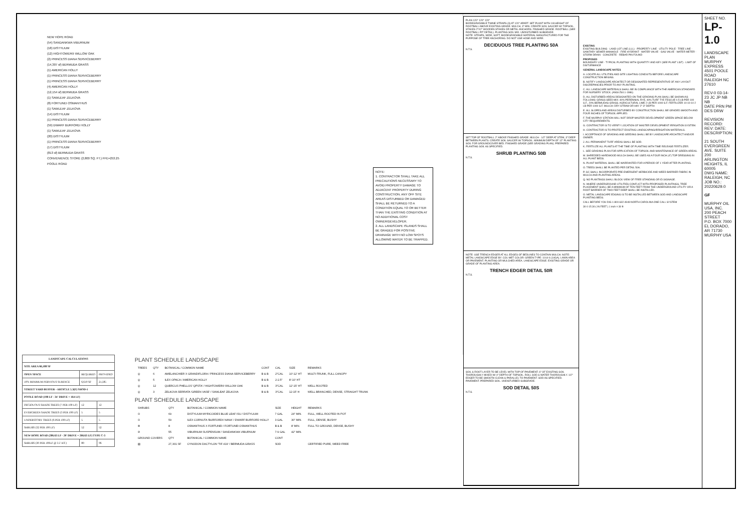NEW HOPE ROAD
(54) SANDANKWA VIBURNUM
(18) DISTYLIUM
(12) HIGHTOWER® WILLOW OAK
(2) PRINCESS DIANA SERVICEBERRY
(14,307 sf) BERMUDA GRASS
(1) AMERICAN HOLLY
(1) PRINCESS DIANA SERVICEBERRY
(1) PRINCESS DIANA SERVICEBERRY
(4) AMERICAN HOLLY
(12,154 sf) BERMUDA GRASS
(1) SAWLEAF ZELKOVA
(8) FORTUNEI OSMANTHUS
(1) SAWLEAF ZELKOVA
(14) DISTYLIUM
(1) PRINCESS DIANA SERVICEBERRY
(59) DWARF BURFORD HOLLY
(1) SAWLEAF ZELKOVA
(20) DISTYLIUM
(1) PRINCESS DIANA SERVICEBERRY
(17) DISTYLIUM
(813 sf) BERMUDA GRASS
CONVENIENCE STORE (2,800 SQ. FT.) FFE=253.25
POOLE ROAD
NOTE:
1. CONTRACTOR SHALL TAKE ALL PRECAUTIONS NECESSARY TO AVOID PROPERTY DAMAGE TO ADJACENT PROPERTY DURING CONSTRUCTION. ANY OFF SITE AREAS DISTURBED OR DAMAGED SHALL BE RETURNED TO A CONDITION EQUAL TO OR BETTER THAN THE EXISTING CONDITION AT NO ADDITIONAL COST OWNER/DEVELOPER.
2. ALL LANDSCAPE ISLANDS SHALL BE GRADED FOR POSITIVE DRAINAGE WITH NO LOW SPOTS ALLOWING WATER TO BE TRAPPED.
| LANDSCAPE CALCULATIONS | | |
| --- | --- | --- |
| SITE AREA 66,188 SF | | |
| OPEN SPACE | REQUIRED | PROVIDED |
| 10% MINIMUM PERVIOUS SURFACE | 6,619 SF | 21,585 |
| STREET YARD BUFFER - ARTICLE 5.3(F) SHOD-1 | | |
| POOLE ROAD (198 LF - 34' DRIVE = 164 LF) | | |
| DECIDUOUS SHADE TREES (7 PER 100 LF) | 12 | 12 |
| EVERGREEN SHADE TREES (3 PER 100 LF) | 5 | 5 |
| UNDERSTORY TREES (6 PER 100 LF) | 5 | 5 |
| SHRUBS (32 PER 100 LF) | 52 | 52 |
| NEW HOPE ROAD (286.63 LF - 20' DRIVE = 266.63 LF) TYPE C-3 | | |
| SHRUBS (30 PER 100LF @ 3.5' HT.) | 80 | 96 |
PLANT SCHEDULE LANDSCAPE
| TREES | QTY | BOTANICAL / COMMON NAME | CONT | CAL | SIZE | REMARKS |
| --- | --- | --- | --- | --- | --- | --- |
| ◎ | 6 | AMELANCHIER X GRANDIFLORA / PRINCESS DIANA SERVICEBERRY | B & B | 2"CAL | 10'-12' HT | MULTI-TRUNK, FULL CANOPY |
| ◎ | 5 | ILEX OPACA / AMERICAN HOLLY | B & B | 2-2.5" | 8'-10' HT | |
| ◎ | 12 | QUERCUS PHELLOS 'QPSTA' / HIGHTOWER® WILLOW OAK | B & B | 3"CAL | 12'-15' HT | WELL ROOTED |
| ◎ | 3 | ZELKOVA SERRATA 'GREEN VASE' / SAWLEAF ZELKOVA | B & B | 3"CAL | 12-15' H | WELL BRANCHED, DENSE, STRAIGHT TRUNK |
PLANT SCHEDULE LANDSCAPE
| SHRUBS | QTY | BOTANICAL / COMMON NAME | SIZE | HEIGHT | REMARKS |
| --- | --- | --- | --- | --- | --- |
| ⊙ | 69 | DISTYLIUM MYRICOIDES BLUE LEAF ISU / DISTYLIUM | 7 GAL | 24" MIN. | FULL, WELL ROOTED IN POT |
| ⊙ | 59 | ILEX CORNUTA 'BURFORDII NANA' / DWARF BURFORD HOLLY | 3 GAL | 30" MIN. | FULL, DENSE, BUSHY |
| ⊗ | 8 | OSMANTHUS X FORTUNEI / FORTUNEI OSMANTHUS | B & B | 8' MIN. | FULL TO GROUND, DENSE, BUSHY |
| ⊘ | 55 | VIBURNUM SUSPENSUM / SANDANKWA VIBURNUM | 7-9 GAL | 42" MIN. | |
| GROUND COVERS | QTY | BOTANICAL / COMMON NAME | CONT | | |
| ▨ | 27,301 SF | CYNODON DACTYLON 'TIF 419' / BERMUDA GRASS | SOD | | CERTIFIED PURE, WEED FREE |
PLAN 120° 120° 120°
BIODEGRADABLE TWINE STRAPS (3) AT 120° APART. SET PLANT WITH 1/8 HEIGHT OF ROOTBALL ABOVE EXISTING GRADE. MULCH, 3" MIN. CREATE SOIL SAUCER W/ TOPSOIL. STAKES 2"X2" WOODEN STAKES OR METAL ANCHORS. FINISHED GRADE. ROOTBALL (SEE ROOTBALL PIT DETAIL). PLANTING SOIL MIX. UNDISTURBED SUBGRADE.
NOTE: STRAPS, WIDE, SOFT, BIODEGRADABLE MATERIAL MANUFACTURED FOR THE PURPOSE OF TREE ANCHORING. DO NOT USE HOSE AND WIRE.
DECIDUOUS TREE PLANTING 50A
N.T.S.
SET TOP OF ROOTBALL 2" ABOVE FINISHED GRADE. MULCH - 1/2" DEEP AT STEM, 3" DEEP BETWEEN PLANTS. CREATE SOIL SAUCER W/ TOPSOIL. MINIMUM DEPTH OF 12" PLANTING SOIL FOR GROUNDCOVER BED. FINISHED GRADE (SEE GRADING PLAN). PREPARED PLANTING SOIL AS SPECIFIED.
SHRUB PLANTING 50B
N.T.S.
NOTE: USE TRENCH EDGER AT ALL EDGES OF BEDLINES TO CONTAIN MULCH. NOTE: METAL LANDSCAPE EDGE BY: COL-MET COLOR: GREEN TYPE: 1014-6 (14GA). LAWN AREA OR PAVEMENT. PLANTING OR MULCHED AREA. LANDSCAPE EDGE. EXISTING GRADE OR GRADE OF PLANTING AREA.
TRENCH EDGER DETAIL 50R
N.T.S.
SOIL & ROOT LAYER TO BE LEVEL WITH TOP OF PAVEMENT. 6" OF EXISTING SOIL THOROUGHLY MIXED W/ 4" DEPTH OF TOPSOIL. ROLL SOD & WATER THOROUGHLY. 1/2" EDGER TO BE SMOOTH CLEAN & PARALLEL TO PAVEMENT. SOD AS SPECIFIED. PAVEMENT. PREPARED SOIL. UNDISTURBED SUBGRADE.
SOD DETAIL 50S
N.T.S.
EXISTING
EXISTING BUILDING · LAND LOT LINE (LLL) · PROPERTY LINE · UTILITY POLE · TREE LINE · SANITARY SEWER MANHOLE · FIRE HYDRANT · WATER VALVE · GAS VALVE · WATER METER · STORM DRAIN · CONCRETE · REBAR PIN FOUND
PROPOSED
BOUNDARY LINE · TYPICAL PLANTING WITH QUANTITY AND KEY (SEE PLANT LIST) · LIMIT OF DISTURBANCE
GENERAL LANDSCAPE NOTES
A. LOCATE ALL UTILITIES AND SITE LIGHTING CONDUITS BEFORE LANDSCAPE CONSTRUCTION BEGINS.
B. NOTIFY LANDSCAPE ARCHITECT OR DESIGNATED REPRESENTATIVE OF ANY LAYOUT DISCREPANCIES PRIOR TO ANY PLANTING.
C. ALL LANDSCAPE MATERIALS SHALL BE IN COMPLIANCE WITH THE AMERICAN STANDARD FOR NURSERY STOCK. (ANSI-Z60.1-1986)
D. ALL DISTURBED AREAS DESIGNATED ON THE GRADING PLAN SHALL BE SHOWN AS FOLLOWS: GRASS SEED MIX: 40% PERENNIAL RYE, 40% TURF TYE FESCUE 0.5 LB PER 100 S.F., 20% BERMUDAS GRASS. AGRICULTURAL LIME 2 LB PER 1000 S.F. FERTILIZER 10-10-10 2 LB PER 1000 S.F. MULCH: DRY STRAW OR HAY 2"-3" DEPTH
E. ALL SLOPES AND AREAS DISTURBED BY CONSTRUCTION SHALL BE GRADED SMOOTH AND FOUR INCHES OF TOPSOIL APPLIED.
F. THE MURPHY STATION WILL NOT DROP MASTER DEVELOPMENT GREEN SPACE BELOW CITY REQUIREMENTS.
G. CONTRACTOR IS TO VERIFY LOCATION OF MASTER DEVELOPMENT IRRIGATION SYSTEM.
H. CONTRACTOR IS TO PROTECT EXISTING LANDSCAPING/IRRIGATION MATERIALS.
I. ACCEPTANCE OF GRADING AND SEEDING SHALL BE BY LANDSCAPE ARCHITECT AND/OR OWNER.
J. ALL PERMANENT TURF AREAS SHALL BE SOD.
K. FERTILIZE ALL PLANTS AT THE TIME OF PLANTING WITH TIME RELEASE FERTILIZER.
L. SEE GRADING PLAN FOR APPLICATION OF TOPSOIL AND MAINTENANCE OF GREEN AREAS.
M. SHREDDED HARDWOOD MULCH SHALL BE USED AS A FOUR INCH (4") TOP DRESSING IN ALL PLANT BEDS.
N. PLANT MATERIAL SHALL BE WARRANTED FOR A PERIOD OF 1 YEAR AFTER PLANTING.
O. TREES SHALL BE PLANTED PER DETAIL 50A.
P. GC SHALL INCORPORATE PRE-EMERGENT HERBICIDE AND WEED BARRIER FABRIC IN MULCH AND PLANTING AREAS.
Q. NO PLANTINGS SHALL BLOCK VIEW OF FREE-STANDING OR ID SIGNAGE.
N. WHERE UNDERGROUND UTILITIES CONFLICT WITH PROPOSED PLANTINGS, TREE PLACEMENT SHALL BE A MINIMUM OF TEN FEET FROM THE UNDERGROUND UTILITY OR A ROOT BARRIER OF TWO FEET DEEP SHALL BE INSTALLED.
O. METAL LANDSCAPE EDGING IS TO BE INSTALLED BETWEEN SOD AND LANDSCAPE PLANTING BEDS.
CALL BEFORE YOU DIG 1-800-632-4949 NORTH CAROLINA ONE CALL SYSTEM
30 0 15 30 ( IN FEET ) 1 inch = 30 ft
SHEET NO.
LP-1.0
LANDSCAPE PLAN
MURPHY EXPRESS
4501 POOLE ROAD
RALEIGH NC 27610
REV-0 03-14-23 JC JP NB NB
DATE PRN PM DES DRW
REVISION RECORD: REV: DATE: DESCRIPTION:
21 SOUTH EVERGREEN AVE. SUITE 200 ARLINGTON HEIGHTS, IL 60005
DWG NAME: RALEIGH, NC JOB NO.: 20220629.0
GF
MURPHY OIL USA, INC.
200 PEACH STREET
P.O. BOX 7000
EL DORADO, AR 71730
MURPHY USA